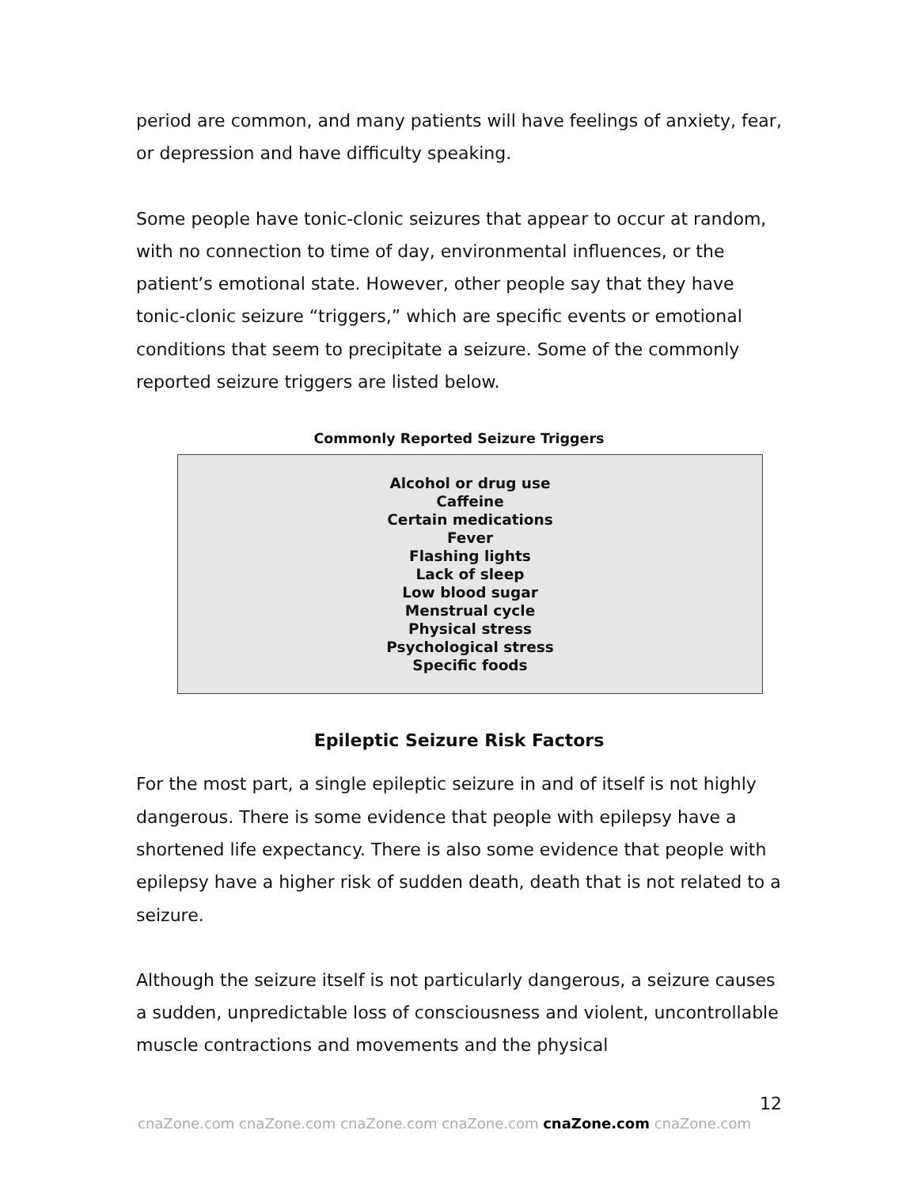period are common, and many patients will have feelings of anxiety, fear, or depression and have difficulty speaking.
Some people have tonic-clonic seizures that appear to occur at random, with no connection to time of day, environmental influences, or the patient’s emotional state. However, other people say that they have tonic-clonic seizure “triggers,” which are specific events or emotional conditions that seem to precipitate a seizure. Some of the commonly reported seizure triggers are listed below.
Commonly Reported Seizure Triggers
Alcohol or drug use
Caffeine
Certain medications
Fever
Flashing lights
Lack of sleep
Low blood sugar
Menstrual cycle
Physical stress
Psychological stress
Specific foods
Epileptic Seizure Risk Factors
For the most part, a single epileptic seizure in and of itself is not highly dangerous. There is some evidence that people with epilepsy have a shortened life expectancy. There is also some evidence that people with epilepsy have a higher risk of sudden death, death that is not related to a seizure.
Although the seizure itself is not particularly dangerous, a seizure causes a sudden, unpredictable loss of consciousness and violent, uncontrollable muscle contractions and movements and the physical
12
cnaZone.com cnaZone.com cnaZone.com cnaZone.com cnaZone.com cnaZone.com